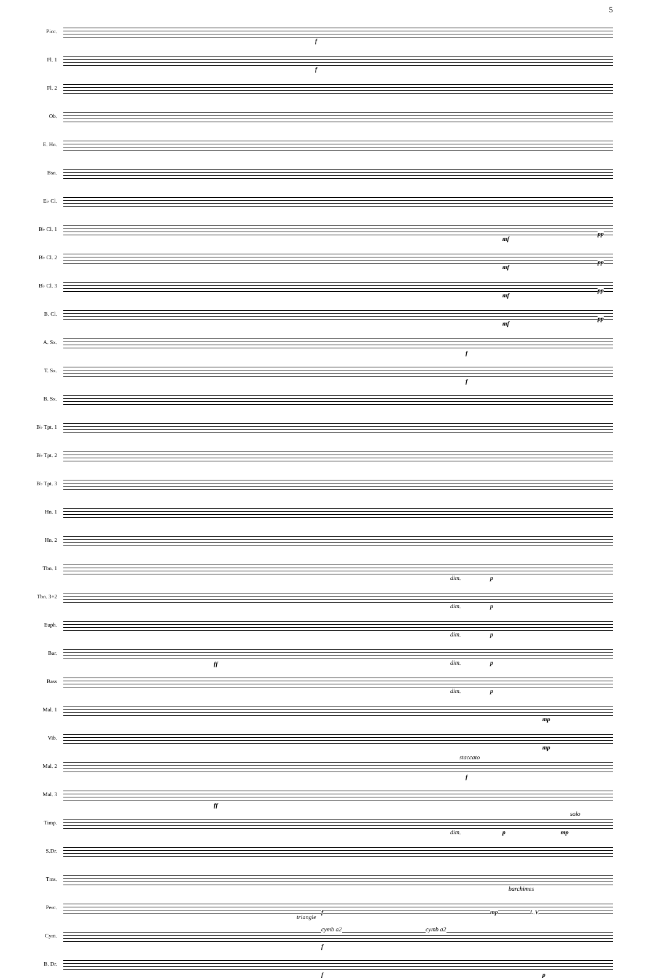5
Picc.
f
Fl. 1
f
Fl. 2
Ob.
E. Hn.
Bsn.
E♭ Cl.
B♭ Cl. 1
mf
pp
B♭ Cl. 2
mf
pp
B♭ Cl. 3
mf
pp
B. Cl.
mf
pp
A. Sx.
f
T. Sx.
f
B. Sx.
B♭ Tpt. 1
B♭ Tpt. 2
B♭ Tpt. 3
Hn. 1
Hn. 2
Tbn. 1
dim. p
Tbn. 3+2
dim. p
Euph.
dim. p
Bar.
ff dim. p
Bass
dim. p
Mal. 1
mp
Vib.
mp
Mal. 2
staccato
f
Mal. 3
ff
Timp.
dim. p
solo
mp
S.Dr.
Tms.
barchimes
Perc.
triangle
f mp L.V.
Cym.
cymb a2 cymb a2
f
B. Dr.
f p